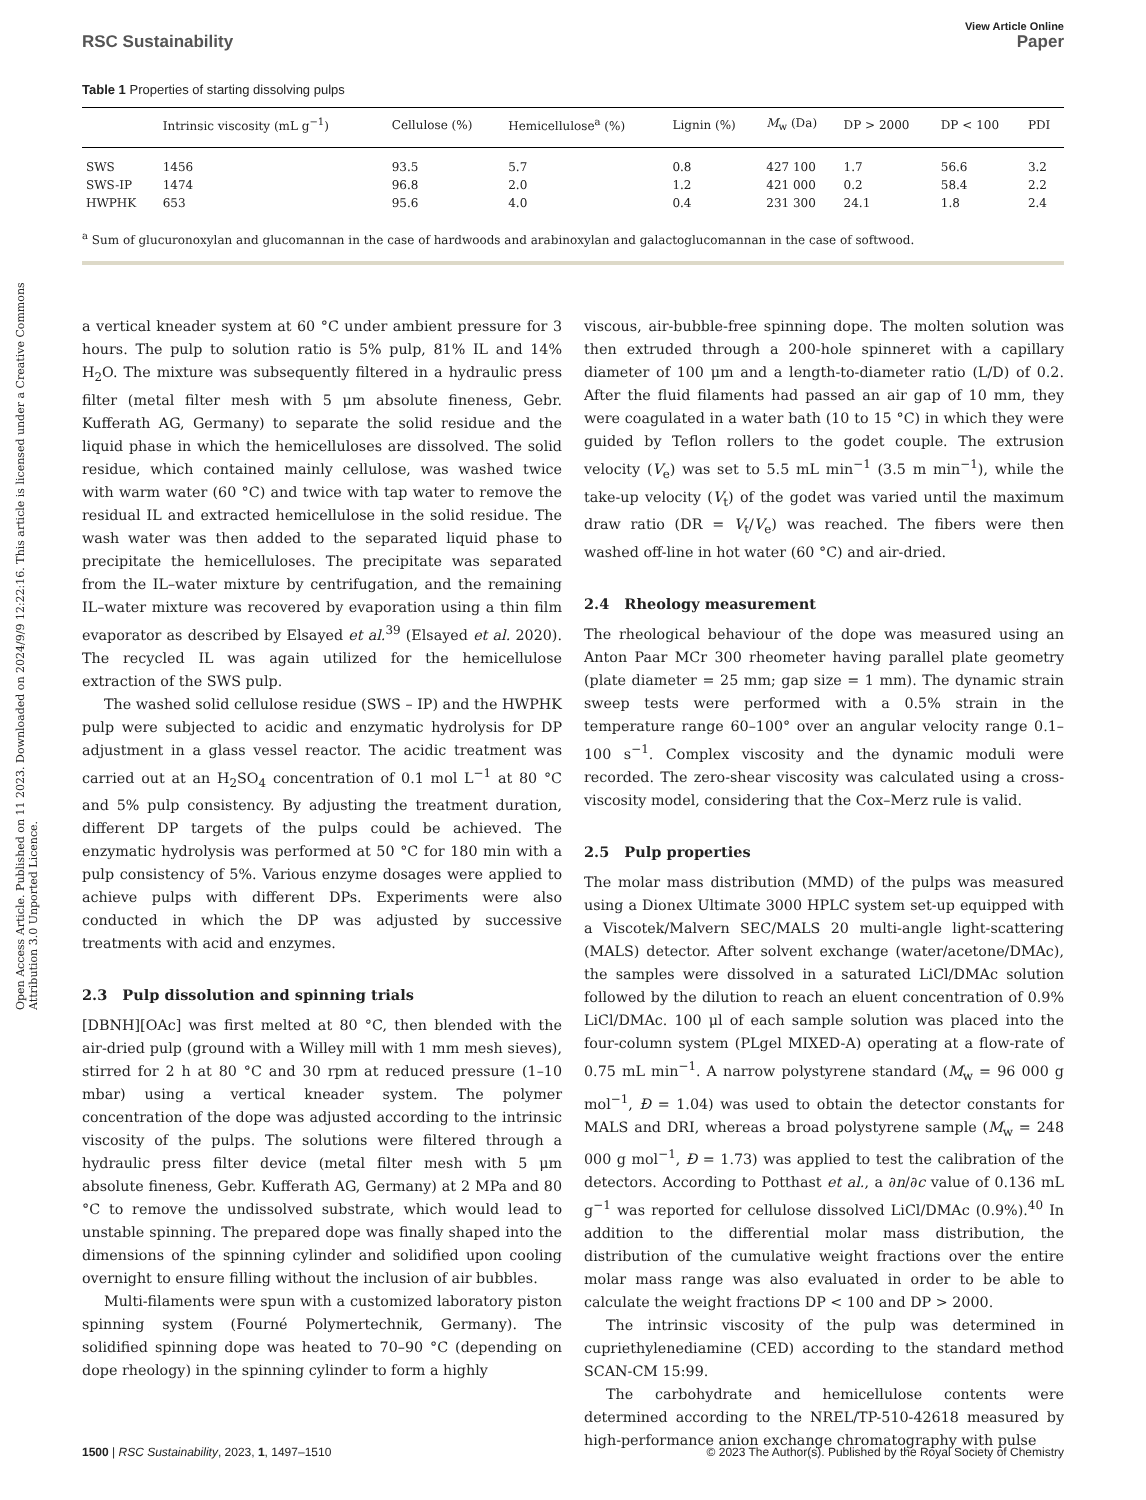Open Access Article. Published on 11 2023. Downloaded on 2024/9/9 12:22:16. This article is licensed under a Creative Commons Attribution 3.0 Unported Licence.
View Article Online
RSC Sustainability Paper
Table 1 Properties of starting dissolving pulps
| | Intrinsic viscosity (mL g<sup>−1</sup>) | Cellulose (%) | Hemicellulose<sup>a</sup> (%) | Lignin (%) | M<sub>w</sub> (Da) | DP > 2000 | DP < 100 | PDI |
| --- | --- | --- | --- | --- | --- | --- | --- | --- |
| SWS | 1456 | 93.5 | 5.7 | 0.8 | 427 100 | 1.7 | 56.6 | 3.2 |
| SWS-IP | 1474 | 96.8 | 2.0 | 1.2 | 421 000 | 0.2 | 58.4 | 2.2 |
| HWPHK | 653 | 95.6 | 4.0 | 0.4 | 231 300 | 24.1 | 1.8 | 2.4 |
<sup>a</sup> Sum of glucuronoxylan and glucomannan in the case of hardwoods and arabinoxylan and galactoglucomannan in the case of softwood.
a vertical kneader system at 60 °C under ambient pressure for 3 hours. The pulp to solution ratio is 5% pulp, 81% IL and 14% H<sub>2</sub>O. The mixture was subsequently filtered in a hydraulic press filter (metal filter mesh with 5 μm absolute fineness, Gebr. Kufferath AG, Germany) to separate the solid residue and the liquid phase in which the hemicelluloses are dissolved. The solid residue, which contained mainly cellulose, was washed twice with warm water (60 °C) and twice with tap water to remove the residual IL and extracted hemicellulose in the solid residue. The wash water was then added to the separated liquid phase to precipitate the hemicelluloses. The precipitate was separated from the IL–water mixture by centrifugation, and the remaining IL–water mixture was recovered by evaporation using a thin film evaporator as described by Elsayed et al.<sup>39</sup> (Elsayed et al. 2020). The recycled IL was again utilized for the hemicellulose extraction of the SWS pulp.
The washed solid cellulose residue (SWS – IP) and the HWPHK pulp were subjected to acidic and enzymatic hydrolysis for DP adjustment in a glass vessel reactor. The acidic treatment was carried out at an H<sub>2</sub>SO<sub>4</sub> concentration of 0.1 mol L<sup>−1</sup> at 80 °C and 5% pulp consistency. By adjusting the treatment duration, different DP targets of the pulps could be achieved. The enzymatic hydrolysis was performed at 50 °C for 180 min with a pulp consistency of 5%. Various enzyme dosages were applied to achieve pulps with different DPs. Experiments were also conducted in which the DP was adjusted by successive treatments with acid and enzymes.
2.3 Pulp dissolution and spinning trials
[DBNH][OAc] was first melted at 80 °C, then blended with the air-dried pulp (ground with a Willey mill with 1 mm mesh sieves), stirred for 2 h at 80 °C and 30 rpm at reduced pressure (1–10 mbar) using a vertical kneader system. The polymer concentration of the dope was adjusted according to the intrinsic viscosity of the pulps. The solutions were filtered through a hydraulic press filter device (metal filter mesh with 5 μm absolute fineness, Gebr. Kufferath AG, Germany) at 2 MPa and 80 °C to remove the undissolved substrate, which would lead to unstable spinning. The prepared dope was finally shaped into the dimensions of the spinning cylinder and solidified upon cooling overnight to ensure filling without the inclusion of air bubbles.
Multi-filaments were spun with a customized laboratory piston spinning system (Fourné Polymertechnik, Germany). The solidified spinning dope was heated to 70–90 °C (depending on dope rheology) in the spinning cylinder to form a highly
viscous, air-bubble-free spinning dope. The molten solution was then extruded through a 200-hole spinneret with a capillary diameter of 100 μm and a length-to-diameter ratio (L/D) of 0.2. After the fluid filaments had passed an air gap of 10 mm, they were coagulated in a water bath (10 to 15 °C) in which they were guided by Teflon rollers to the godet couple. The extrusion velocity (V<sub>e</sub>) was set to 5.5 mL min<sup>−1</sup> (3.5 m min<sup>−1</sup>), while the take-up velocity (V<sub>t</sub>) of the godet was varied until the maximum draw ratio (DR = V<sub>t</sub>/V<sub>e</sub>) was reached. The fibers were then washed off-line in hot water (60 °C) and air-dried.
2.4 Rheology measurement
The rheological behaviour of the dope was measured using an Anton Paar MCr 300 rheometer having parallel plate geometry (plate diameter = 25 mm; gap size = 1 mm). The dynamic strain sweep tests were performed with a 0.5% strain in the temperature range 60–100° over an angular velocity range 0.1–100 s<sup>−1</sup>. Complex viscosity and the dynamic moduli were recorded. The zero-shear viscosity was calculated using a cross-viscosity model, considering that the Cox–Merz rule is valid.
2.5 Pulp properties
The molar mass distribution (MMD) of the pulps was measured using a Dionex Ultimate 3000 HPLC system set-up equipped with a Viscotek/Malvern SEC/MALS 20 multi-angle light-scattering (MALS) detector. After solvent exchange (water/acetone/DMAc), the samples were dissolved in a saturated LiCl/DMAc solution followed by the dilution to reach an eluent concentration of 0.9% LiCl/DMAc. 100 μl of each sample solution was placed into the four-column system (PLgel MIXED-A) operating at a flow-rate of 0.75 mL min<sup>−1</sup>. A narrow polystyrene standard (M<sub>w</sub> = 96 000 g mol<sup>−1</sup>, Đ = 1.04) was used to obtain the detector constants for MALS and DRI, whereas a broad polystyrene sample (M<sub>w</sub> = 248 000 g mol<sup>−1</sup>, Đ = 1.73) was applied to test the calibration of the detectors. According to Potthast et al., a ∂n/∂c value of 0.136 mL g<sup>−1</sup> was reported for cellulose dissolved LiCl/DMAc (0.9%).<sup>40</sup> In addition to the differential molar mass distribution, the distribution of the cumulative weight fractions over the entire molar mass range was also evaluated in order to be able to calculate the weight fractions DP < 100 and DP > 2000.
The intrinsic viscosity of the pulp was determined in cupriethylenediamine (CED) according to the standard method SCAN-CM 15:99.
The carbohydrate and hemicellulose contents were determined according to the NREL/TP-510-42618 measured by high-performance anion exchange chromatography with pulse
1500 | RSC Sustainability, 2023, 1, 1497–1510 © 2023 The Author(s). Published by the Royal Society of Chemistry